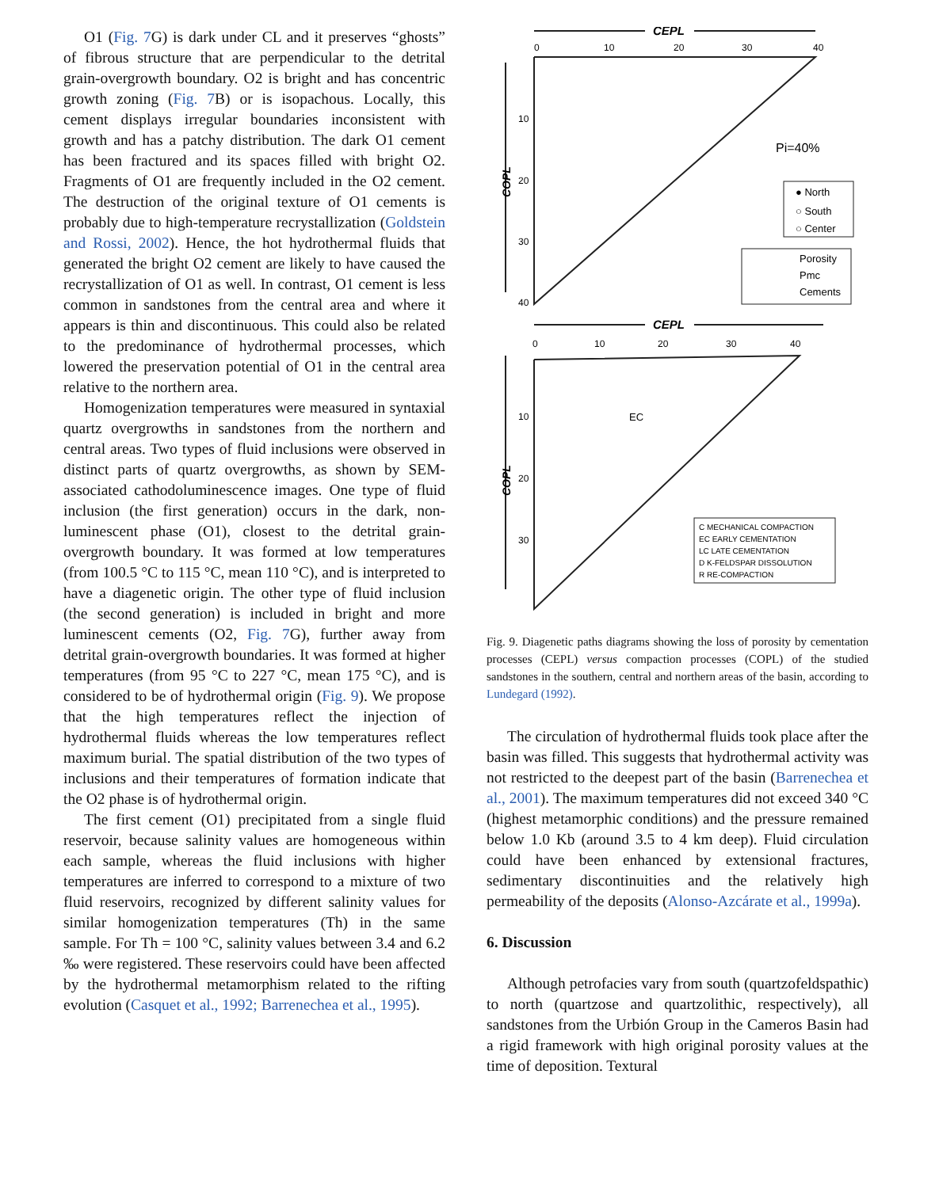O1 (Fig. 7 G) is dark under CL and it preserves “ghosts” of fibrous structure that are perpendicular to the detrital grain-overgrowth boundary. O2 is bright and has concentric growth zoning (Fig. 7 B) or is isopachous. Locally, this cement displays irregular boundaries inconsistent with growth and has a patchy distribution. The dark O1 cement has been fractured and its spaces filled with bright O2. Fragments of O1 are frequently included in the O2 cement. The destruction of the original texture of O1 cements is probably due to high-temperature recrystallization (Goldstein and Rossi, 2002). Hence, the hot hydrothermal fluids that generated the bright O2 cement are likely to have caused the recrystallization of O1 as well. In contrast, O1 cement is less common in sandstones from the central area and where it appears is thin and discontinuous. This could also be related to the predominance of hydrothermal processes, which lowered the preservation potential of O1 in the central area relative to the northern area.
Homogenization temperatures were measured in syntaxial quartz overgrowths in sandstones from the northern and central areas. Two types of fluid inclusions were observed in distinct parts of quartz overgrowths, as shown by SEM-associated cathodoluminescence images. One type of fluid inclusion (the first generation) occurs in the dark, non-luminescent phase (O1), closest to the detrital grain-overgrowth boundary. It was formed at low temperatures (from 100.5 °C to 115 °C, mean 110 °C), and is interpreted to have a diagenetic origin. The other type of fluid inclusion (the second generation) is included in bright and more luminescent cements (O2, Fig. 7 G), further away from detrital grain-overgrowth boundaries. It was formed at higher temperatures (from 95 °C to 227 °C, mean 175 °C), and is considered to be of hydrothermal origin (Fig. 9). We propose that the high temperatures reflect the injection of hydrothermal fluids whereas the low temperatures reflect maximum burial. The spatial distribution of the two types of inclusions and their temperatures of formation indicate that the O2 phase is of hydrothermal origin.
The first cement (O1) precipitated from a single fluid reservoir, because salinity values are homogeneous within each sample, whereas the fluid inclusions with higher temperatures are inferred to correspond to a mixture of two fluid reservoirs, recognized by different salinity values for similar homogenization temperatures (Th) in the same sample. For Th = 100 °C, salinity values between 3.4 and 6.2 ‰ were registered. These reservoirs could have been affected by the hydrothermal metamorphism related to the rifting evolution (Casquet et al., 1992; Barrenechea et al., 1995).
CEPL
CEPL
0
10
20
30
40
0
10
20
30
40
10
20
30
40
10
20
30
COPL
COPL
Pi=40%
● North
○ South
○ Center
Porosity
Pmc
Cements
EC
C MECHANICAL COMPACTION
EC EARLY CEMENTATION
LC LATE CEMENTATION
D K-FELDSPAR DISSOLUTION
R RE-COMPACTION
Fig. 9. Diagenetic paths diagrams showing the loss of porosity by cementation processes (CEPL) versus compaction processes (COPL) of the studied sandstones in the southern, central and northern areas of the basin, according to Lundegard (1992).
The circulation of hydrothermal fluids took place after the basin was filled. This suggests that hydrothermal activity was not restricted to the deepest part of the basin (Barrenechea et al., 2001). The maximum temperatures did not exceed 340 °C (highest metamorphic conditions) and the pressure remained below 1.0 Kb (around 3.5 to 4 km deep). Fluid circulation could have been enhanced by extensional fractures, sedimentary discontinuities and the relatively high permeability of the deposits (Alonso-Azcárate et al., 1999a).
6. Discussion
Although petrofacies vary from south (quartzofeldspathic) to north (quartzose and quartzolithic, respectively), all sandstones from the Urbión Group in the Cameros Basin had a rigid framework with high original porosity values at the time of deposition. Textural